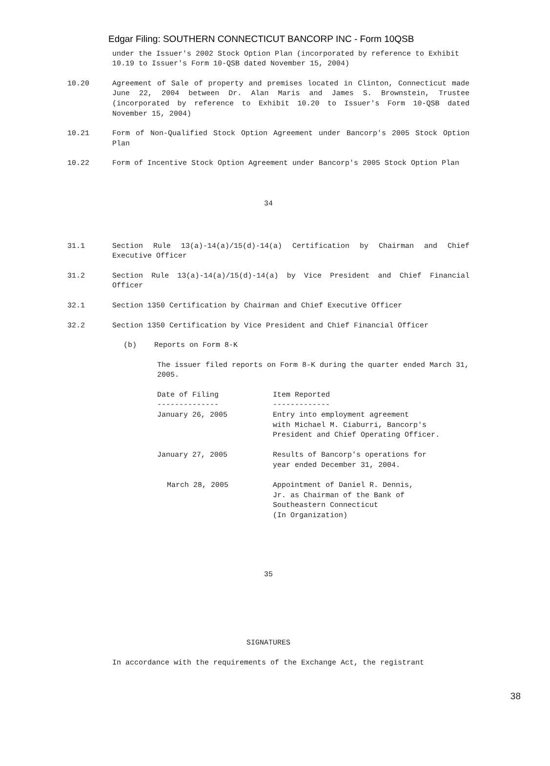Edgar Filing: SOUTHERN CONNECTICUT BANCORP INC - Form 10QSB
under the Issuer's 2002 Stock Option Plan (incorporated by reference to Exhibit 10.19 to Issuer's Form 10-QSB dated November 15, 2004)
10.20 Agreement of Sale of property and premises located in Clinton, Connecticut made June 22, 2004 between Dr. Alan Maris and James S. Brownstein, Trustee (incorporated by reference to Exhibit 10.20 to Issuer's Form 10-QSB dated November 15, 2004)
10.21 Form of Non-Qualified Stock Option Agreement under Bancorp's 2005 Stock Option Plan
10.22 Form of Incentive Stock Option Agreement under Bancorp's 2005 Stock Option Plan
34
31.1 Section Rule 13(a)-14(a)/15(d)-14(a) Certification by Chairman and Chief Executive Officer
31.2 Section Rule 13(a)-14(a)/15(d)-14(a) by Vice President and Chief Financial Officer
32.1 Section 1350 Certification by Chairman and Chief Executive Officer
32.2 Section 1350 Certification by Vice President and Chief Financial Officer
(b) Reports on Form 8-K
The issuer filed reports on Form 8-K during the quarter ended March 31, 2005.
| Date of Filing -------------- | Item Reported ------------- |
| January 26, 2005 | Entry into employment agreement with Michael M. Ciaburri, Bancorp's President and Chief Operating Officer. |
| January 27, 2005 | Results of Bancorp's operations for year ended December 31, 2004. |
| March 28, 2005 | Appointment of Daniel R. Dennis, Jr. as Chairman of the Bank of Southeastern Connecticut (In Organization) |
35
SIGNATURES
In accordance with the requirements of the Exchange Act, the registrant
38